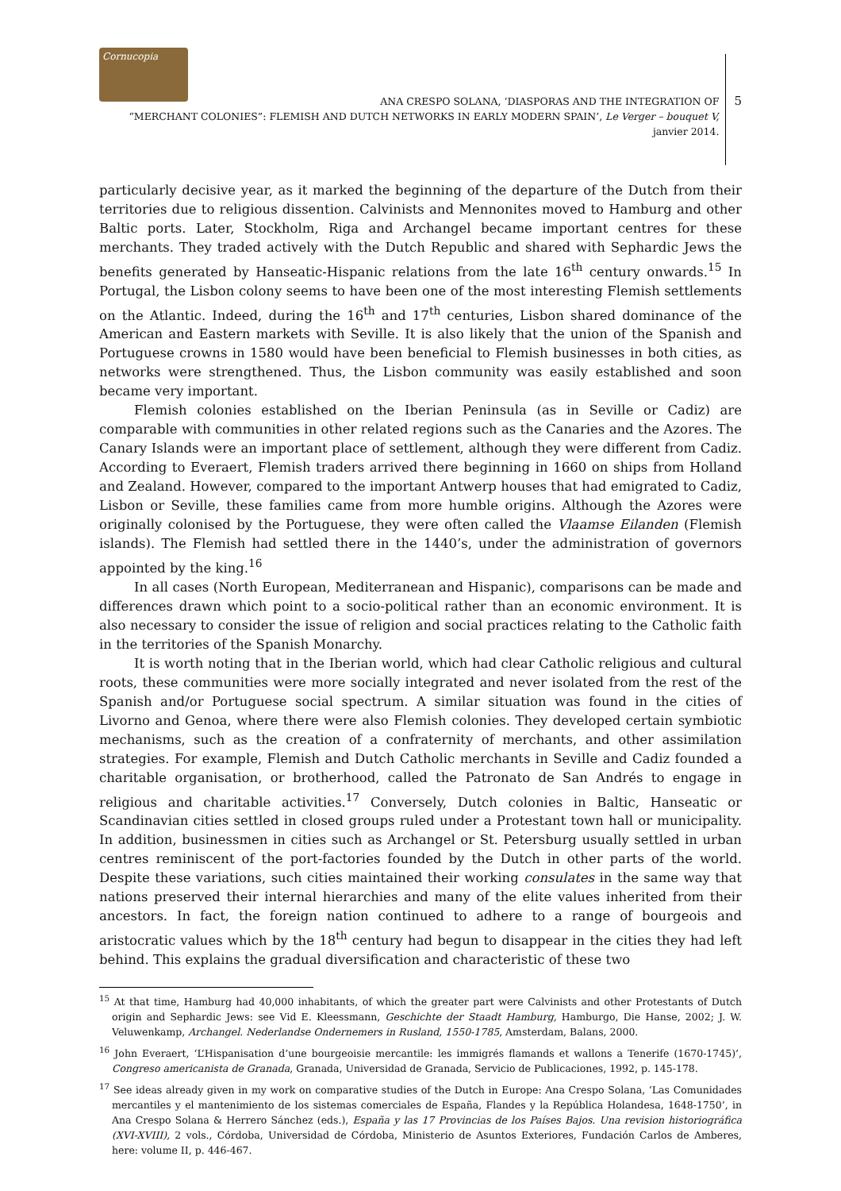Cornucopia
ANA CRESPO SOLANA, ‘DIASPORAS AND THE INTEGRATION OF
“MERCHANT COLONIES”: FLEMISH AND DUTCH NETWORKS IN EARLY MODERN SPAIN’, Le Verger – bouquet V, janvier 2014.
5
particularly decisive year, as it marked the beginning of the departure of the Dutch from their territories due to religious dissention. Calvinists and Mennonites moved to Hamburg and other Baltic ports. Later, Stockholm, Riga and Archangel became important centres for these merchants. They traded actively with the Dutch Republic and shared with Sephardic Jews the benefits generated by Hanseatic-Hispanic relations from the late 16<sup>th</sup> century onwards.<sup>15</sup> In Portugal, the Lisbon colony seems to have been one of the most interesting Flemish settlements on the Atlantic. Indeed, during the 16<sup>th</sup> and 17<sup>th</sup> centuries, Lisbon shared dominance of the American and Eastern markets with Seville. It is also likely that the union of the Spanish and Portuguese crowns in 1580 would have been beneficial to Flemish businesses in both cities, as networks were strengthened. Thus, the Lisbon community was easily established and soon became very important.
Flemish colonies established on the Iberian Peninsula (as in Seville or Cadiz) are comparable with communities in other related regions such as the Canaries and the Azores. The Canary Islands were an important place of settlement, although they were different from Cadiz. According to Everaert, Flemish traders arrived there beginning in 1660 on ships from Holland and Zealand. However, compared to the important Antwerp houses that had emigrated to Cadiz, Lisbon or Seville, these families came from more humble origins. Although the Azores were originally colonised by the Portuguese, they were often called the Vlaamse Eilanden (Flemish islands). The Flemish had settled there in the 1440’s, under the administration of governors appointed by the king.<sup>16</sup>
In all cases (North European, Mediterranean and Hispanic), comparisons can be made and differences drawn which point to a socio-political rather than an economic environment. It is also necessary to consider the issue of religion and social practices relating to the Catholic faith in the territories of the Spanish Monarchy.
It is worth noting that in the Iberian world, which had clear Catholic religious and cultural roots, these communities were more socially integrated and never isolated from the rest of the Spanish and/or Portuguese social spectrum. A similar situation was found in the cities of Livorno and Genoa, where there were also Flemish colonies. They developed certain symbiotic mechanisms, such as the creation of a confraternity of merchants, and other assimilation strategies. For example, Flemish and Dutch Catholic merchants in Seville and Cadiz founded a charitable organisation, or brotherhood, called the Patronato de San Andrés to engage in religious and charitable activities.<sup>17</sup> Conversely, Dutch colonies in Baltic, Hanseatic or Scandinavian cities settled in closed groups ruled under a Protestant town hall or municipality. In addition, businessmen in cities such as Archangel or St. Petersburg usually settled in urban centres reminiscent of the port-factories founded by the Dutch in other parts of the world. Despite these variations, such cities maintained their working consulates in the same way that nations preserved their internal hierarchies and many of the elite values inherited from their ancestors. In fact, the foreign nation continued to adhere to a range of bourgeois and aristocratic values which by the 18<sup>th</sup> century had begun to disappear in the cities they had left behind. This explains the gradual diversification and characteristic of these two
<sup>15</sup> At that time, Hamburg had 40,000 inhabitants, of which the greater part were Calvinists and other Protestants of Dutch origin and Sephardic Jews: see Vid E. Kleessmann, Geschichte der Staadt Hamburg, Hamburgo, Die Hanse, 2002; J. W. Veluwenkamp, Archangel. Nederlandse Ondernemers in Rusland, 1550-1785, Amsterdam, Balans, 2000.
<sup>16</sup> John Everaert, ‘L’Hispanisation d’une bourgeoisie mercantile: les immigrés flamands et wallons a Tenerife (1670-1745)’, Congreso americanista de Granada, Granada, Universidad de Granada, Servicio de Publicaciones, 1992, p. 145-178.
<sup>17</sup> See ideas already given in my work on comparative studies of the Dutch in Europe: Ana Crespo Solana, ‘Las Comunidades mercantiles y el mantenimiento de los sistemas comerciales de España, Flandes y la República Holandesa, 1648-1750’, in Ana Crespo Solana & Herrero Sánchez (eds.), España y las 17 Provincias de los Países Bajos. Una revision historiográfica (XVI-XVIII), 2 vols., Córdoba, Universidad de Córdoba, Ministerio de Asuntos Exteriores, Fundación Carlos de Amberes, here: volume II, p. 446-467.